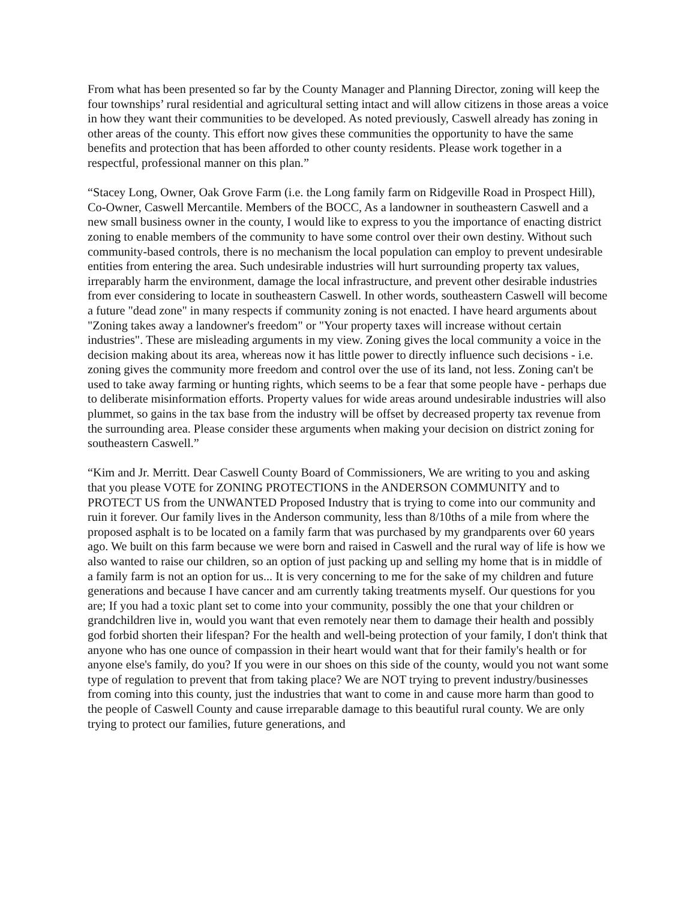From what has been presented so far by the County Manager and Planning Director, zoning will keep the four townships’ rural residential and agricultural setting intact and will allow citizens in those areas a voice in how they want their communities to be developed. As noted previously, Caswell already has zoning in other areas of the county. This effort now gives these communities the opportunity to have the same benefits and protection that has been afforded to other county residents. Please work together in a respectful, professional manner on this plan.”
“Stacey Long, Owner, Oak Grove Farm (i.e. the Long family farm on Ridgeville Road in Prospect Hill), Co-Owner, Caswell Mercantile. Members of the BOCC, As a landowner in southeastern Caswell and a new small business owner in the county, I would like to express to you the importance of enacting district zoning to enable members of the community to have some control over their own destiny. Without such community-based controls, there is no mechanism the local population can employ to prevent undesirable entities from entering the area. Such undesirable industries will hurt surrounding property tax values, irreparably harm the environment, damage the local infrastructure, and prevent other desirable industries from ever considering to locate in southeastern Caswell. In other words, southeastern Caswell will become a future "dead zone" in many respects if community zoning is not enacted. I have heard arguments about "Zoning takes away a landowner's freedom" or "Your property taxes will increase without certain industries". These are misleading arguments in my view. Zoning gives the local community a voice in the decision making about its area, whereas now it has little power to directly influence such decisions - i.e. zoning gives the community more freedom and control over the use of its land, not less. Zoning can't be used to take away farming or hunting rights, which seems to be a fear that some people have - perhaps due to deliberate misinformation efforts. Property values for wide areas around undesirable industries will also plummet, so gains in the tax base from the industry will be offset by decreased property tax revenue from the surrounding area. Please consider these arguments when making your decision on district zoning for southeastern Caswell.”
“Kim and Jr. Merritt. Dear Caswell County Board of Commissioners, We are writing to you and asking that you please VOTE for ZONING PROTECTIONS in the ANDERSON COMMUNITY and to PROTECT US from the UNWANTED Proposed Industry that is trying to come into our community and ruin it forever. Our family lives in the Anderson community, less than 8/10ths of a mile from where the proposed asphalt is to be located on a family farm that was purchased by my grandparents over 60 years ago. We built on this farm because we were born and raised in Caswell and the rural way of life is how we also wanted to raise our children, so an option of just packing up and selling my home that is in middle of a family farm is not an option for us... It is very concerning to me for the sake of my children and future generations and because I have cancer and am currently taking treatments myself. Our questions for you are; If you had a toxic plant set to come into your community, possibly the one that your children or grandchildren live in, would you want that even remotely near them to damage their health and possibly god forbid shorten their lifespan? For the health and well-being protection of your family, I don't think that anyone who has one ounce of compassion in their heart would want that for their family's health or for anyone else's family, do you? If you were in our shoes on this side of the county, would you not want some type of regulation to prevent that from taking place? We are NOT trying to prevent industry/businesses from coming into this county, just the industries that want to come in and cause more harm than good to the people of Caswell County and cause irreparable damage to this beautiful rural county. We are only trying to protect our families, future generations, and